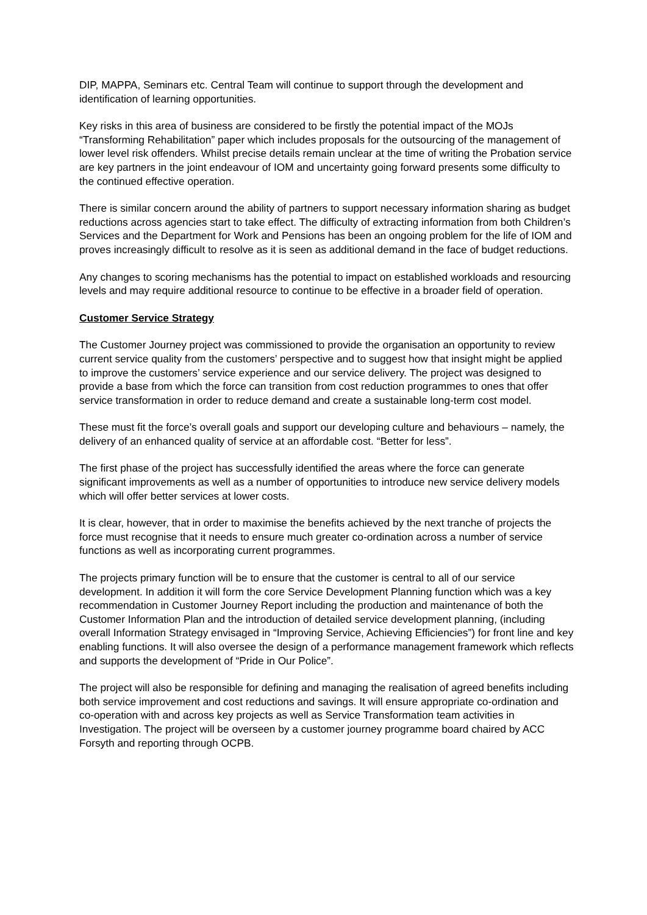DIP, MAPPA, Seminars etc. Central Team will continue to support through the development and identification of learning opportunities.
Key risks in this area of business are considered to be firstly the potential impact of the MOJs “Transforming Rehabilitation” paper which includes proposals for the outsourcing of the management of lower level risk offenders. Whilst precise details remain unclear at the time of writing the Probation service are key partners in the joint endeavour of IOM and uncertainty going forward presents some difficulty to the continued effective operation.
There is similar concern around the ability of partners to support necessary information sharing as budget reductions across agencies start to take effect. The difficulty of extracting information from both Children’s Services and the Department for Work and Pensions has been an ongoing problem for the life of IOM and proves increasingly difficult to resolve as it is seen as additional demand in the face of budget reductions.
Any changes to scoring mechanisms has the potential to impact on established workloads and resourcing levels and may require additional resource to continue to be effective in a broader field of operation.
Customer Service Strategy
The Customer Journey project was commissioned to provide the organisation an opportunity to review current service quality from the customers’ perspective and to suggest how that insight might be applied to improve the customers’ service experience and our service delivery. The project was designed to provide a base from which the force can transition from cost reduction programmes to ones that offer service transformation in order to reduce demand and create a sustainable long-term cost model.
These must fit the force’s overall goals and support our developing culture and behaviours – namely, the delivery of an enhanced quality of service at an affordable cost. “Better for less”.
The first phase of the project has successfully identified the areas where the force can generate significant improvements as well as a number of opportunities to introduce new service delivery models which will offer better services at lower costs.
It is clear, however, that in order to maximise the benefits achieved by the next tranche of projects the force must recognise that it needs to ensure much greater co-ordination across a number of service functions as well as incorporating current programmes.
The projects primary function will be to ensure that the customer is central to all of our service development. In addition it will form the core Service Development Planning function which was a key recommendation in Customer Journey Report including the production and maintenance of both the Customer Information Plan and the introduction of detailed service development planning, (including overall Information Strategy envisaged in “Improving Service, Achieving Efficiencies”) for front line and key enabling functions. It will also oversee the design of a performance management framework which reflects and supports the development of “Pride in Our Police”.
The project will also be responsible for defining and managing the realisation of agreed benefits including both service improvement and cost reductions and savings. It will ensure appropriate co-ordination and co-operation with and across key projects as well as Service Transformation team activities in Investigation. The project will be overseen by a customer journey programme board chaired by ACC Forsyth and reporting through OCPB.